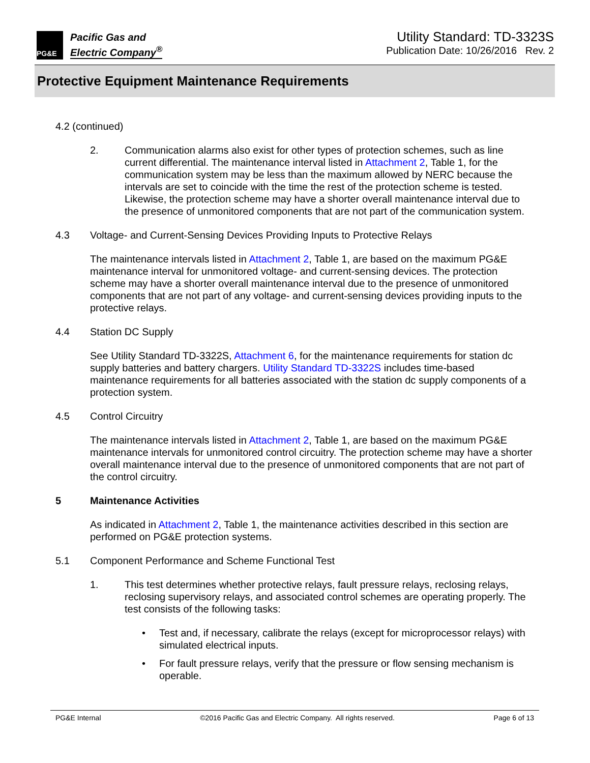PG&E
Pacific Gas and
Electric Company<sup>®</sup>
Utility Standard: TD-3323S
Publication Date: 10/26/2016 Rev. 2
Protective Equipment Maintenance Requirements
4.2 (continued)
2. Communication alarms also exist for other types of protection schemes, such as line current differential. The maintenance interval listed in Attachment 2, Table 1, for the communication system may be less than the maximum allowed by NERC because the intervals are set to coincide with the time the rest of the protection scheme is tested. Likewise, the protection scheme may have a shorter overall maintenance interval due to the presence of unmonitored components that are not part of the communication system.
4.3 Voltage- and Current-Sensing Devices Providing Inputs to Protective Relays
The maintenance intervals listed in Attachment 2, Table 1, are based on the maximum PG&E maintenance interval for unmonitored voltage- and current-sensing devices. The protection scheme may have a shorter overall maintenance interval due to the presence of unmonitored components that are not part of any voltage- and current-sensing devices providing inputs to the protective relays.
4.4 Station DC Supply
See Utility Standard TD-3322S, Attachment 6, for the maintenance requirements for station dc supply batteries and battery chargers. Utility Standard TD-3322S includes time-based maintenance requirements for all batteries associated with the station dc supply components of a protection system.
4.5 Control Circuitry
The maintenance intervals listed in Attachment 2, Table 1, are based on the maximum PG&E maintenance intervals for unmonitored control circuitry. The protection scheme may have a shorter overall maintenance interval due to the presence of unmonitored components that are not part of the control circuitry.
5 Maintenance Activities
As indicated in Attachment 2, Table 1, the maintenance activities described in this section are performed on PG&E protection systems.
5.1 Component Performance and Scheme Functional Test
1. This test determines whether protective relays, fault pressure relays, reclosing relays, reclosing supervisory relays, and associated control schemes are operating properly. The test consists of the following tasks:
• Test and, if necessary, calibrate the relays (except for microprocessor relays) with simulated electrical inputs.
• For fault pressure relays, verify that the pressure or flow sensing mechanism is operable.
PG&E Internal ©2016 Pacific Gas and Electric Company. All rights reserved. Page 6 of 13